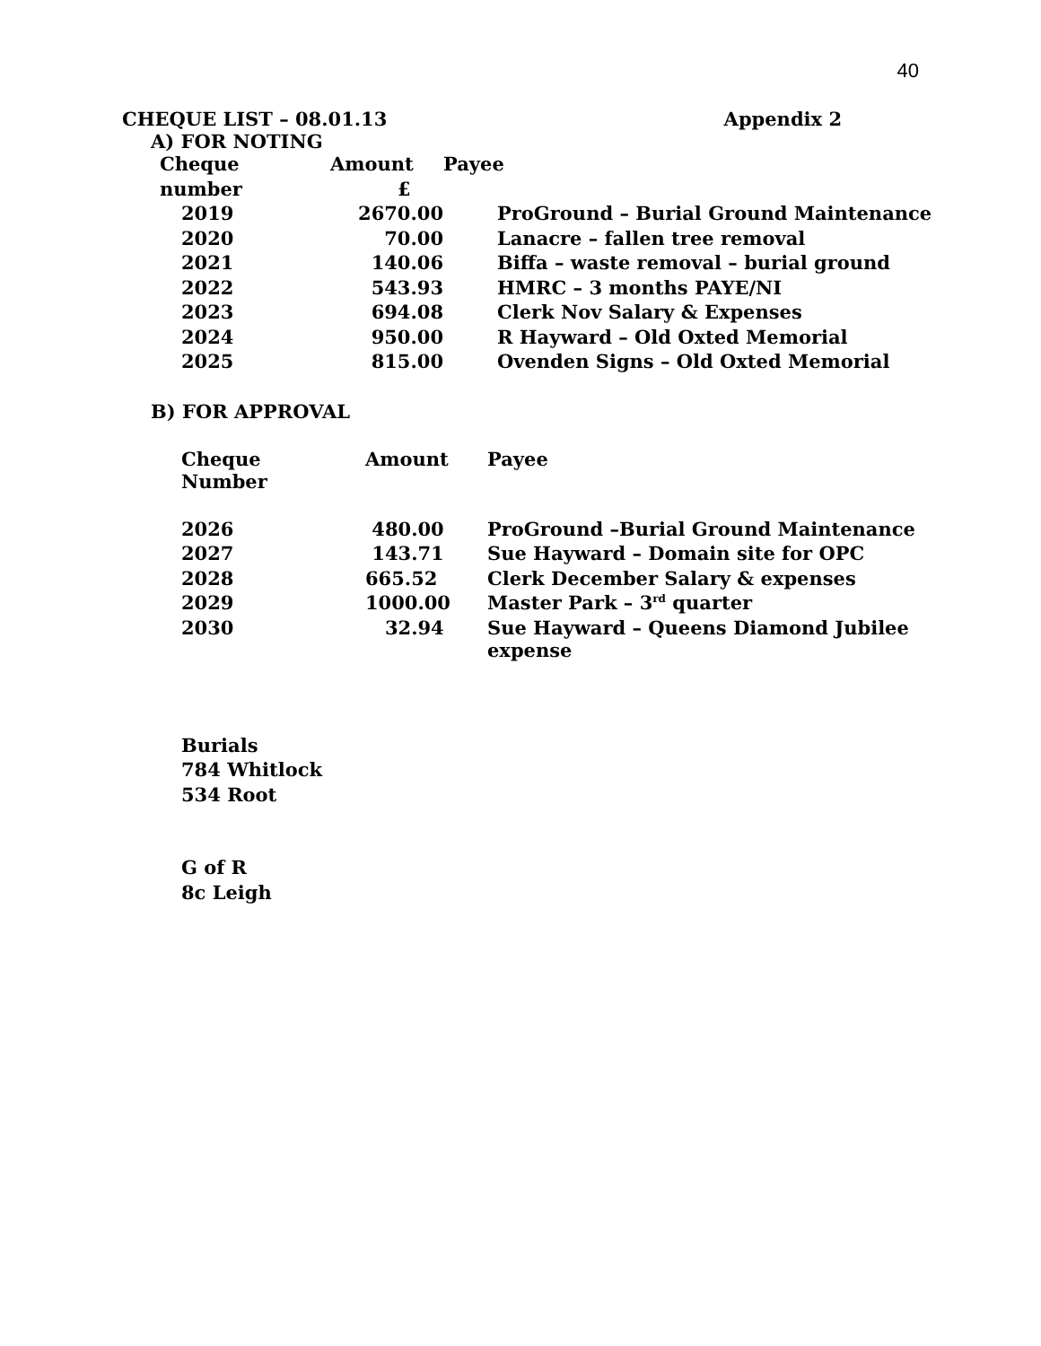40
CHEQUE LIST – 08.01.13 Appendix 2
A) FOR NOTING
| Cheque | Amount | Payee | |
| --- | --- | --- | --- |
| number | £ | | |
| 2019 | 2670.00 | | ProGround – Burial Ground Maintenance |
| 2020 | 70.00 | | Lanacre – fallen tree removal |
| 2021 | 140.06 | | Biffa – waste removal – burial ground |
| 2022 | 543.93 | | HMRC – 3 months PAYE/NI |
| 2023 | 694.08 | | Clerk Nov Salary & Expenses |
| 2024 | 950.00 | | R Hayward – Old Oxted Memorial |
| 2025 | 815.00 | | Ovenden Signs – Old Oxted Memorial |
B) FOR APPROVAL
| Cheque Number | Amount | Payee |
| --- | --- | --- |
| 2026 | 480.00 | ProGround –Burial Ground Maintenance |
| 2027 | 143.71 | Sue Hayward – Domain site for OPC |
| 2028 | 665.52 | Clerk December Salary & expenses |
| 2029 | 1000.00 | Master Park – 3<sup>rd</sup> quarter |
| 2030 | 32.94 | Sue Hayward – Queens Diamond Jubilee expense |
Burials
784 Whitlock
534 Root
G of R
8c Leigh